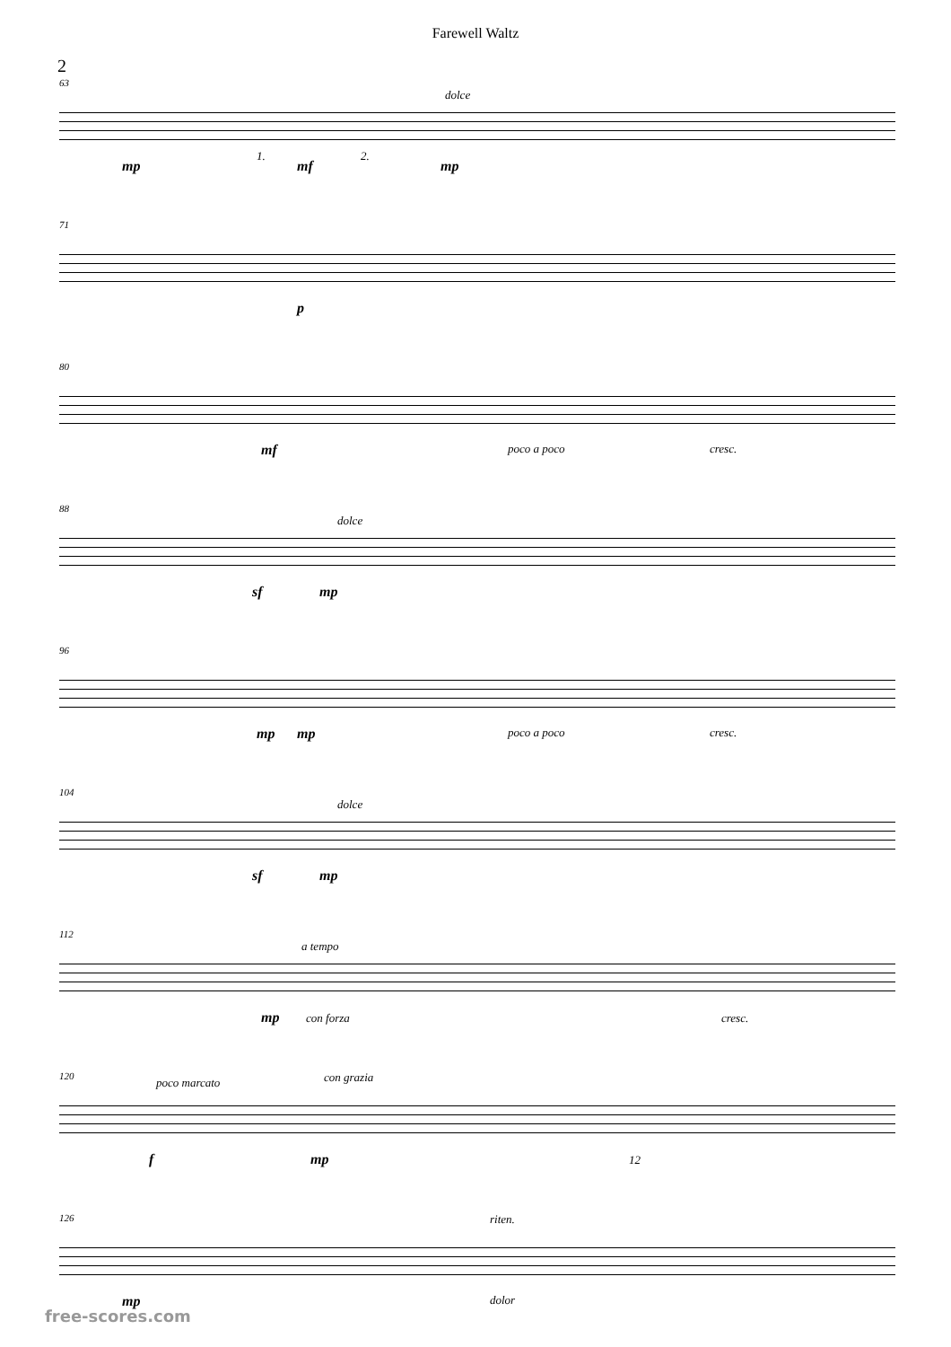Farewell Waltz
2
63
1. 2.
dolce
mp mf mp
71
p
80
mf poco a poco cresc.
88
dolce
sf mp
96
mp mp poco a poco cresc.
104
dolce
sf mp
112
a tempo
mp con forza cresc.
120 poco marcato con grazia
f mp 12
126 riten.
mp dolor
free-scores.com